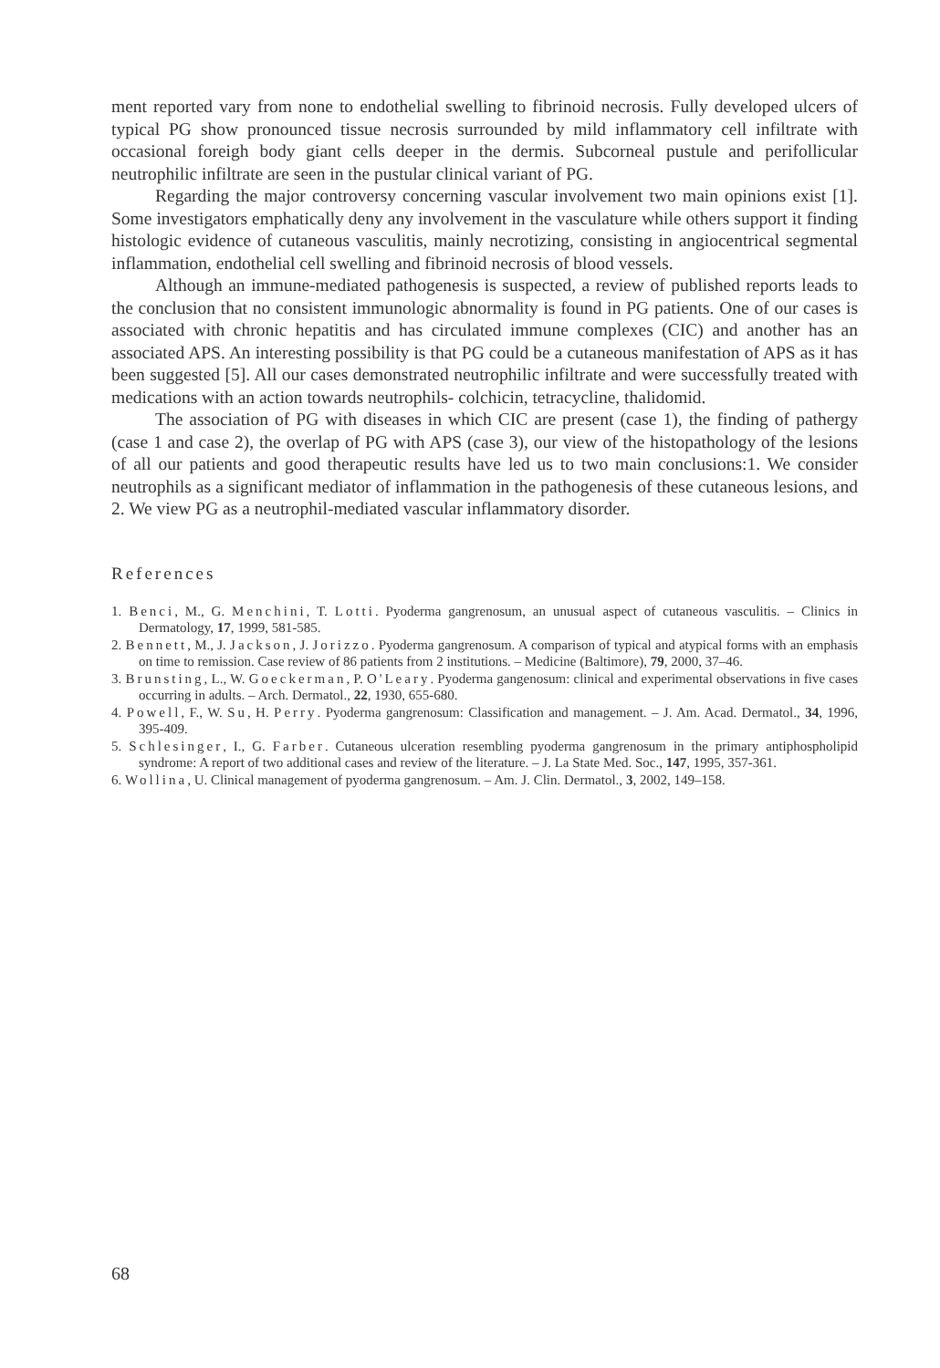ment reported vary from none to endothelial swelling to fibrinoid necrosis. Fully developed ulcers of typical PG show pronounced tissue necrosis surrounded by mild inflammatory cell infiltrate with occasional foreigh body giant cells deeper in the dermis. Subcorneal pustule and perifollicular neutrophilic infiltrate are seen in the pustular clinical variant of PG.
Regarding the major controversy concerning vascular involvement two main opinions exist [1]. Some investigators emphatically deny any involvement in the vasculature while others support it finding histologic evidence of cutaneous vasculitis, mainly necrotizing, consisting in angiocentrical segmental inflammation, endothelial cell swelling and fibrinoid necrosis of blood vessels.
Although an immune-mediated pathogenesis is suspected, a review of published reports leads to the conclusion that no consistent immunologic abnormality is found in PG patients. One of our cases is associated with chronic hepatitis and has circulated immune complexes (CIC) and another has an associated APS. An interesting possibility is that PG could be a cutaneous manifestation of APS as it has been suggested [5]. All our cases demonstrated neutrophilic infiltrate and were successfully treated with medications with an action towards neutrophils- colchicin, tetracycline, thalidomid.
The association of PG with diseases in which CIC are present (case 1), the finding of pathergy (case 1 and case 2), the overlap of PG with APS (case 3), our view of the histopathology of the lesions of all our patients and good therapeutic results have led us to two main conclusions:1. We consider neutrophils as a significant mediator of inflammation in the pathogenesis of these cutaneous lesions, and 2. We view PG as a neutrophil-mediated vascular inflammatory disorder.
References
1. Benci, M., G. Menchini, T. Lotti. Pyoderma gangrenosum, an unusual aspect of cutaneous vasculitis. – Clinics in Dermatology, 17, 1999, 581-585.
2. Bennett, M., J. Jackson, J. Jorizzo. Pyoderma gangrenosum. A comparison of typical and atypical forms with an emphasis on time to remission. Case review of 86 patients from 2 institutions. – Medicine (Baltimore), 79, 2000, 37–46.
3. Brunsting, L., W. Goeckerman, P. O'Leary. Pyoderma gangenosum: clinical and experimental observations in five cases occurring in adults. – Arch. Dermatol., 22, 1930, 655-680.
4. Powell, F., W. Su, H. Perry. Pyoderma gangrenosum: Classification and management. – J. Am. Acad. Dermatol., 34, 1996, 395-409.
5. Schlesinger, I., G. Farber. Cutaneous ulceration resembling pyoderma gangrenosum in the primary antiphospholipid syndrome: A report of two additional cases and review of the literature. – J. La State Med. Soc., 147, 1995, 357-361.
6. Wollina, U. Clinical management of pyoderma gangrenosum. – Am. J. Clin. Dermatol., 3, 2002, 149–158.
68